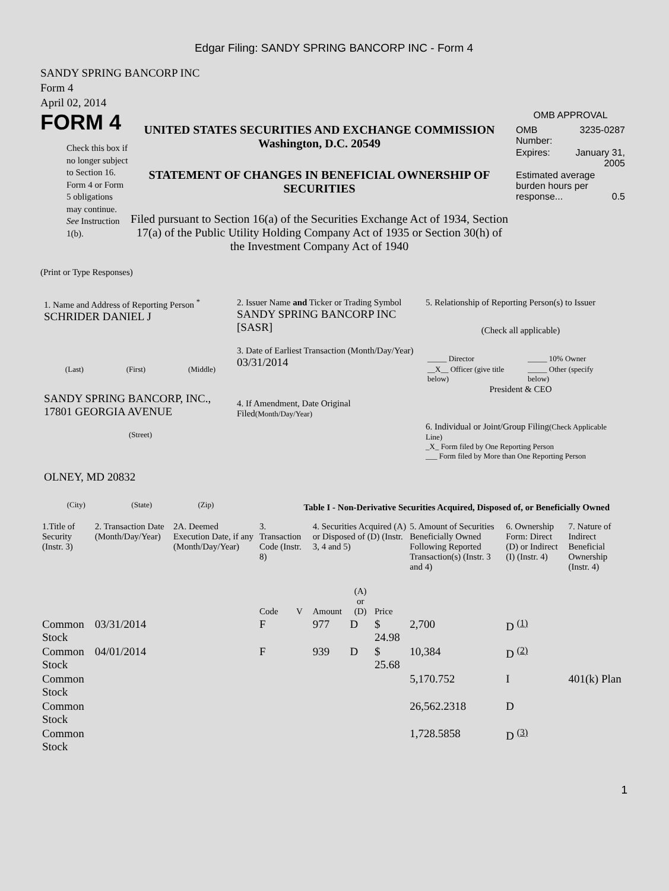Edgar Filing: SANDY SPRING BANCORP INC - Form 4
SANDY SPRING BANCORP INC
Form 4
April 02, 2014
FORM 4
Check this box if no longer subject to Section 16. Form 4 or Form 5 obligations may continue. See Instruction 1(b).
UNITED STATES SECURITIES AND EXCHANGE COMMISSION
Washington, D.C. 20549
STATEMENT OF CHANGES IN BENEFICIAL OWNERSHIP OF SECURITIES
Filed pursuant to Section 16(a) of the Securities Exchange Act of 1934, Section 17(a) of the Public Utility Holding Company Act of 1935 or Section 30(h) of the Investment Company Act of 1940
OMB APPROVAL
| OMB Number: | 3235-0287 |
| Expires: | January 31, 2005 |
| Estimated average burden hours per response... 0.5 | |
(Print or Type Responses)
1. Name and Address of Reporting Person <sup>*</sup>
SCHRIDER DANIEL J
(Last) (First) (Middle)
SANDY SPRING BANCORP, INC., 17801 GEORGIA AVENUE
(Street)
OLNEY, MD 20832
(City) (State) (Zip)
2. Issuer Name and Ticker or Trading Symbol
SANDY SPRING BANCORP INC [SASR]
3. Date of Earliest Transaction (Month/Day/Year)
03/31/2014
4. If Amendment, Date Original Filed(Month/Day/Year)
5. Relationship of Reporting Person(s) to Issuer
(Check all applicable)
| _____ Director | _____ 10% Owner |
| __X__ Officer (give title below) | _____ Other (specify below) |
President & CEO
6. Individual or Joint/Group Filing(Check Applicable Line)
_X_ Form filed by One Reporting Person
___ Form filed by More than One Reporting Person
Table I - Non-Derivative Securities Acquired, Disposed of, or Beneficially Owned
| 1.Title of Security (Instr. 3) | 2. Transaction Date (Month/Day/Year) | 2A. Deemed Execution Date, if any (Month/Day/Year) | 3. Transaction Code (Instr. 8) | | 4. Securities Acquired (A) or Disposed of (D) (Instr. 3, 4 and 5) | | | 5. Amount of Securities Beneficially Owned Following Reported Transaction(s) (Instr. 3 and 4) | 6. Ownership Form: Direct (D) or Indirect (I) (Instr. 4) | 7. Nature of Indirect Beneficial Ownership (Instr. 4) |
| --- | --- | --- | --- | --- | --- | --- | --- | --- | --- | --- |
| | | | Code | V | Amount | (A) or (D) | Price | | | |
| Common Stock | 03/31/2014 | | F | | 977 | D | $ 24.98 | 2,700 | D <sup>(1)</sup> | |
| Common Stock | 04/01/2014 | | F | | 939 | D | $ 25.68 | 10,384 | D <sup>(2)</sup> | |
| Common Stock | | | | | | | | 5,170.752 | I | 401(k) Plan |
| Common Stock | | | | | | | | 26,562.2318 | D | |
| Common Stock | | | | | | | | 1,728.5858 | D <sup>(3)</sup> | |
1